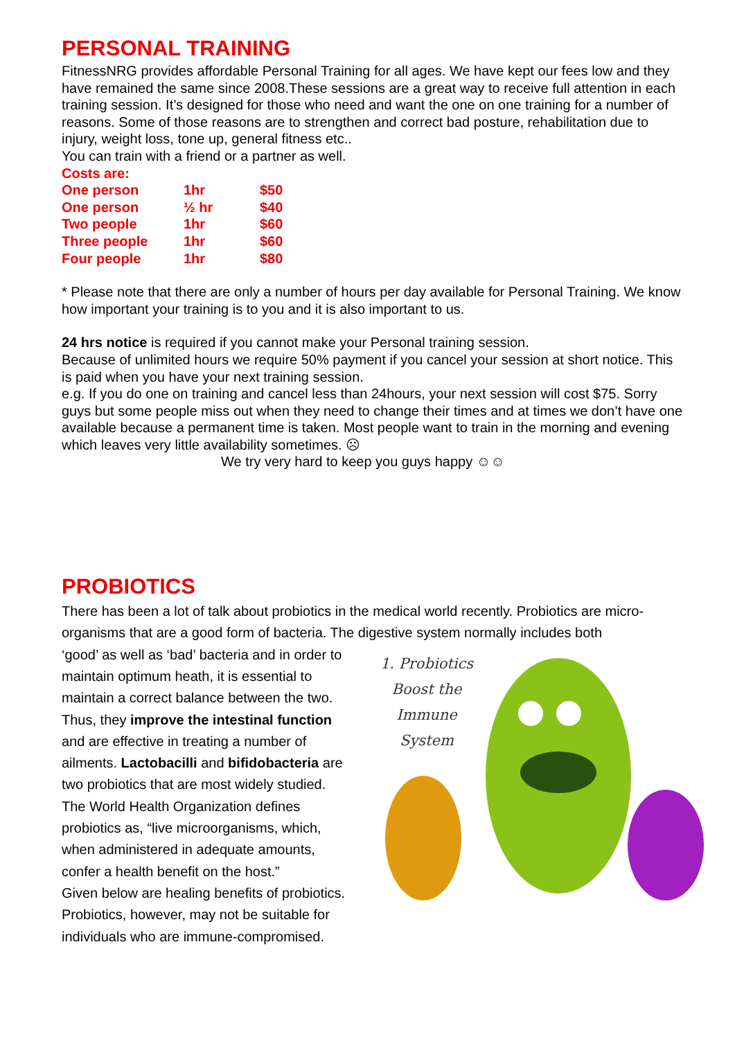PERSONAL TRAINING
FitnessNRG provides affordable Personal Training for all ages. We have kept our fees low and they have remained the same since 2008.These sessions are a great way to receive full attention in each training session. It’s designed for those who need and want the one on one training for a number of reasons. Some of those reasons are to strengthen and correct bad posture, rehabilitation due to injury, weight loss, tone up, general fitness etc..
You can train with a friend or a partner as well.
Costs are:
| One person | 1hr | $50 |
| One person | ½ hr | $40 |
| Two people | 1hr | $60 |
| Three people | 1hr | $60 |
| Four people | 1hr | $80 |
* Please note that there are only a number of hours per day available for Personal Training. We know how important your training is to you and it is also important to us.
24 hrs notice is required if you cannot make your Personal training session.
Because of unlimited hours we require 50% payment if you cancel your session at short notice. This is paid when you have your next training session.
e.g. If you do one on training and cancel less than 24hours, your next session will cost $75. Sorry guys but some people miss out when they need to change their times and at times we don’t have one available because a permanent time is taken. Most people want to train in the morning and evening which leaves very little availability sometimes. ☹
We try very hard to keep you guys happy ☺☺
PROBIOTICS
There has been a lot of talk about probiotics in the medical world recently. Probiotics are micro-organisms that are a good form of bacteria. The digestive system normally includes both
1. Probiotics
Boost the
Immune System
‘good’ as well as ‘bad’ bacteria and in order to maintain optimum heath, it is essential to maintain a correct balance between the two.
Thus, they improve the intestinal function and are effective in treating a number of ailments. Lactobacilli and bifidobacteria are two probiotics that are most widely studied.
The World Health Organization defines probiotics as, “live microorganisms, which, when administered in adequate amounts, confer a health benefit on the host.”
Given below are healing benefits of probiotics. Probiotics, however, may not be suitable for individuals who are immune-compromised.